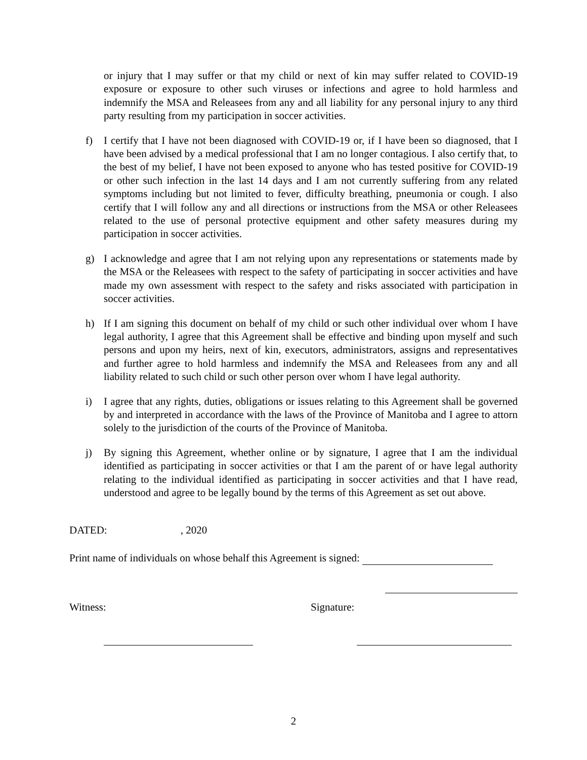or injury that I may suffer or that my child or next of kin may suffer related to COVID-19 exposure or exposure to other such viruses or infections and agree to hold harmless and indemnify the MSA and Releasees from any and all liability for any personal injury to any third party resulting from my participation in soccer activities.
f) I certify that I have not been diagnosed with COVID-19 or, if I have been so diagnosed, that I have been advised by a medical professional that I am no longer contagious. I also certify that, to the best of my belief, I have not been exposed to anyone who has tested positive for COVID-19 or other such infection in the last 14 days and I am not currently suffering from any related symptoms including but not limited to fever, difficulty breathing, pneumonia or cough. I also certify that I will follow any and all directions or instructions from the MSA or other Releasees related to the use of personal protective equipment and other safety measures during my participation in soccer activities.
g) I acknowledge and agree that I am not relying upon any representations or statements made by the MSA or the Releasees with respect to the safety of participating in soccer activities and have made my own assessment with respect to the safety and risks associated with participation in soccer activities.
h) If I am signing this document on behalf of my child or such other individual over whom I have legal authority, I agree that this Agreement shall be effective and binding upon myself and such persons and upon my heirs, next of kin, executors, administrators, assigns and representatives and further agree to hold harmless and indemnify the MSA and Releasees from any and all liability related to such child or such other person over whom I have legal authority.
i) I agree that any rights, duties, obligations or issues relating to this Agreement shall be governed by and interpreted in accordance with the laws of the Province of Manitoba and I agree to attorn solely to the jurisdiction of the courts of the Province of Manitoba.
j) By signing this Agreement, whether online or by signature, I agree that I am the individual identified as participating in soccer activities or that I am the parent of or have legal authority relating to the individual identified as participating in soccer activities and that I have read, understood and agree to be legally bound by the terms of this Agreement as set out above.
DATED: , 2020
Print name of individuals on whose behalf this Agreement is signed:
Witness: Signature:
2